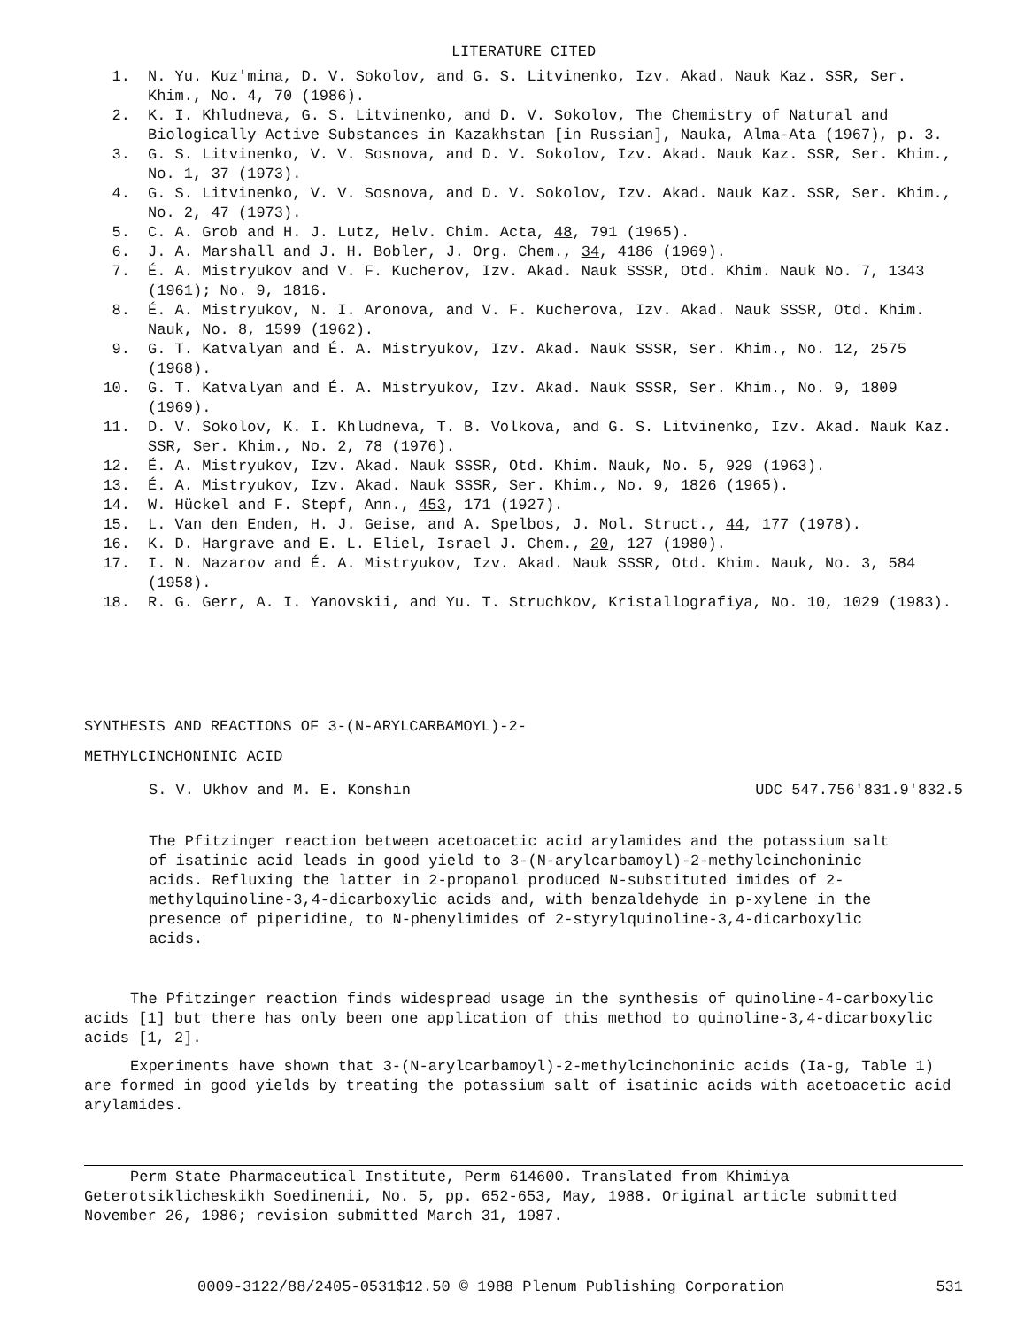LITERATURE CITED
1. N. Yu. Kuz'mina, D. V. Sokolov, and G. S. Litvinenko, Izv. Akad. Nauk Kaz. SSR, Ser. Khim., No. 4, 70 (1986).
2. K. I. Khludneva, G. S. Litvinenko, and D. V. Sokolov, The Chemistry of Natural and Biologically Active Substances in Kazakhstan [in Russian], Nauka, Alma-Ata (1967), p. 3.
3. G. S. Litvinenko, V. V. Sosnova, and D. V. Sokolov, Izv. Akad. Nauk Kaz. SSR, Ser. Khim., No. 1, 37 (1973).
4. G. S. Litvinenko, V. V. Sosnova, and D. V. Sokolov, Izv. Akad. Nauk Kaz. SSR, Ser. Khim., No. 2, 47 (1973).
5. C. A. Grob and H. J. Lutz, Helv. Chim. Acta, 48, 791 (1965).
6. J. A. Marshall and J. H. Bobler, J. Org. Chem., 34, 4186 (1969).
7. É. A. Mistryukov and V. F. Kucherov, Izv. Akad. Nauk SSSR, Otd. Khim. Nauk No. 7, 1343 (1961); No. 9, 1816.
8. É. A. Mistryukov, N. I. Aronova, and V. F. Kucherova, Izv. Akad. Nauk SSSR, Otd. Khim. Nauk, No. 8, 1599 (1962).
9. G. T. Katvalyan and É. A. Mistryukov, Izv. Akad. Nauk SSSR, Ser. Khim., No. 12, 2575 (1968).
10. G. T. Katvalyan and É. A. Mistryukov, Izv. Akad. Nauk SSSR, Ser. Khim., No. 9, 1809 (1969).
11. D. V. Sokolov, K. I. Khludneva, T. B. Volkova, and G. S. Litvinenko, Izv. Akad. Nauk Kaz. SSR, Ser. Khim., No. 2, 78 (1976).
12. É. A. Mistryukov, Izv. Akad. Nauk SSSR, Otd. Khim. Nauk, No. 5, 929 (1963).
13. É. A. Mistryukov, Izv. Akad. Nauk SSSR, Ser. Khim., No. 9, 1826 (1965).
14. W. Hückel and F. Stepf, Ann., 453, 171 (1927).
15. L. Van den Enden, H. J. Geise, and A. Spelbos, J. Mol. Struct., 44, 177 (1978).
16. K. D. Hargrave and E. L. Eliel, Israel J. Chem., 20, 127 (1980).
17. I. N. Nazarov and É. A. Mistryukov, Izv. Akad. Nauk SSSR, Otd. Khim. Nauk, No. 3, 584 (1958).
18. R. G. Gerr, A. I. Yanovskii, and Yu. T. Struchkov, Kristallografiya, No. 10, 1029 (1983).
SYNTHESIS AND REACTIONS OF 3-(N-ARYLCARBAMOYL)-2-
METHYLCINCHONINIC ACID
S. V. Ukhov and M. E. Konshin UDC 547.756'831.9'832.5
The Pfitzinger reaction between acetoacetic acid arylamides and the potassium salt of isatinic acid leads in good yield to 3-(N-arylcarbamoyl)-2-methylcinchoninic acids. Refluxing the latter in 2-propanol produced N-substituted imides of 2-methylquinoline-3,4-dicarboxylic acids and, with benzaldehyde in p-xylene in the presence of piperidine, to N-phenylimides of 2-styrylquinoline-3,4-dicarboxylic acids.
The Pfitzinger reaction finds widespread usage in the synthesis of quinoline-4-carboxylic acids [1] but there has only been one application of this method to quinoline-3,4-dicarboxylic acids [1, 2].
Experiments have shown that 3-(N-arylcarbamoyl)-2-methylcinchoninic acids (Ia-g, Table 1) are formed in good yields by treating the potassium salt of isatinic acids with acetoacetic acid arylamides.
Perm State Pharmaceutical Institute, Perm 614600. Translated from Khimiya Geterotsiklicheskikh Soedinenii, No. 5, pp. 652-653, May, 1988. Original article submitted November 26, 1986; revision submitted March 31, 1987.
0009-3122/88/2405-0531$12.50 © 1988 Plenum Publishing Corporation 531